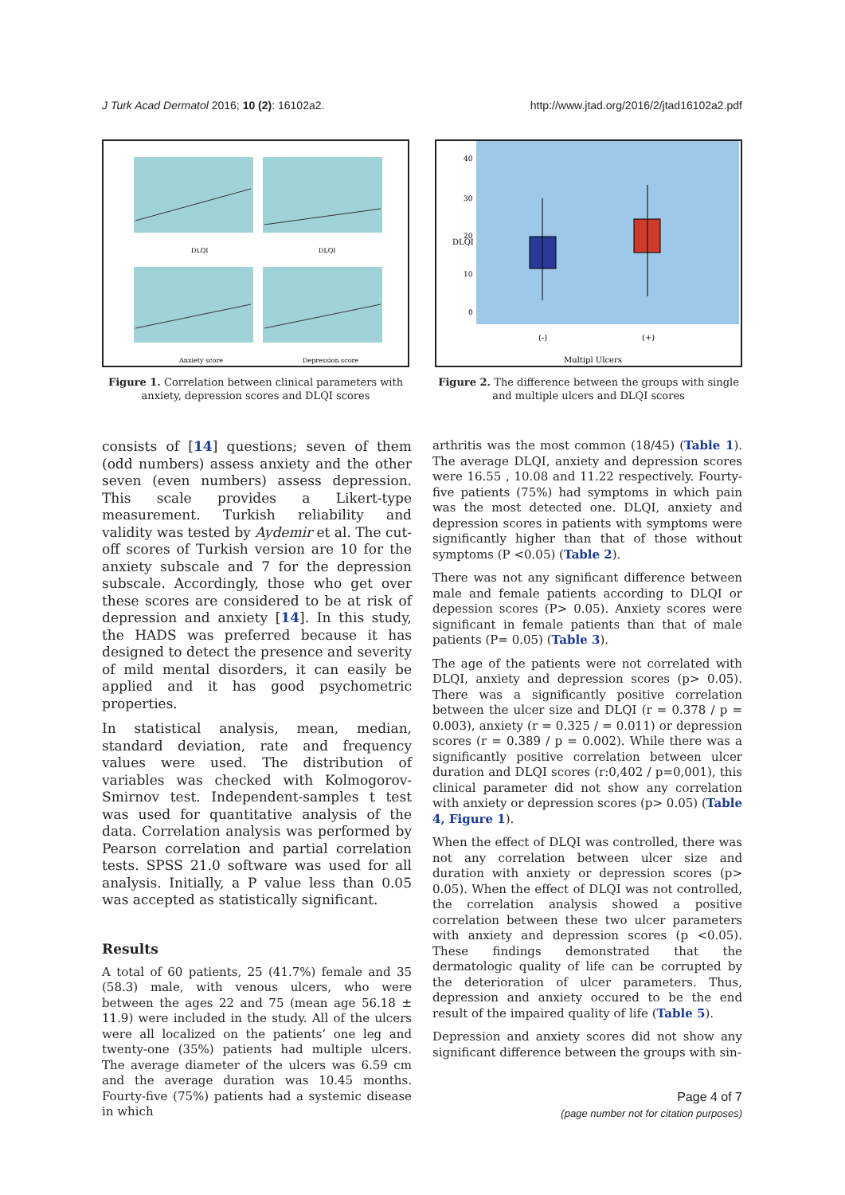J Turk Acad Dermatol 2016; 10 (2): 16102a2. http://www.jtad.org/2016/2/jtad16102a2.pdf
DLQI
DLQI
Anxiety score
Depression score
Figure 1. Correlation between clinical parameters with anxiety, depression scores and DLQI scores
DLQI
40
30
20
10
0
(-)
(+)
Multipl Ulcers
Figure 2. The difference between the groups with single and multiple ulcers and DLQI scores
consists of [14] questions; seven of them (odd numbers) assess anxiety and the other seven (even numbers) assess depression. This scale provides a Likert-type measurement. Turkish reliability and validity was tested by Aydemir et al. The cut-off scores of Turkish version are 10 for the anxiety subscale and 7 for the depression subscale. Accordingly, those who get over these scores are considered to be at risk of depression and anxiety [14]. In this study, the HADS was preferred because it has designed to detect the presence and severity of mild mental disorders, it can easily be applied and it has good psychometric properties.
In statistical analysis, mean, median, standard deviation, rate and frequency values were used. The distribution of variables was checked with Kolmogorov-Smirnov test. Independent-samples t test was used for quantitative analysis of the data. Correlation analysis was performed by Pearson correlation and partial correlation tests. SPSS 21.0 software was used for all analysis. Initially, a P value less than 0.05 was accepted as statistically significant.
Results
A total of 60 patients, 25 (41.7%) female and 35 (58.3) male, with venous ulcers, who were between the ages 22 and 75 (mean age 56.18 ± 11.9) were included in the study. All of the ulcers were all localized on the patients’ one leg and twenty-one (35%) patients had multiple ulcers. The average diameter of the ulcers was 6.59 cm and the average duration was 10.45 months. Fourty-five (75%) patients had a systemic disease in which
arthritis was the most common (18/45) (Table 1). The average DLQI, anxiety and depression scores were 16.55 , 10.08 and 11.22 respectively. Fourty-five patients (75%) had symptoms in which pain was the most detected one. DLQI, anxiety and depression scores in patients with symptoms were significantly higher than that of those without symptoms (P <0.05) (Table 2).
There was not any significant difference between male and female patients according to DLQI or depession scores (P> 0.05). Anxiety scores were significant in female patients than that of male patients (P= 0.05) (Table 3).
The age of the patients were not correlated with DLQI, anxiety and depression scores (p> 0.05). There was a significantly positive correlation between the ulcer size and DLQI (r = 0.378 / p = 0.003), anxiety (r = 0.325 / = 0.011) or depression scores (r = 0.389 / p = 0.002). While there was a significantly positive correlation between ulcer duration and DLQI scores (r:0,402 / p=0,001), this clinical parameter did not show any correlation with anxiety or depression scores (p> 0.05) (Table 4, Figure 1).
When the effect of DLQI was controlled, there was not any correlation between ulcer size and duration with anxiety or depression scores (p> 0.05). When the effect of DLQI was not controlled, the correlation analysis showed a positive correlation between these two ulcer parameters with anxiety and depression scores (p <0.05). These findings demonstrated that the dermatologic quality of life can be corrupted by the deterioration of ulcer parameters. Thus, depression and anxiety occured to be the end result of the impaired quality of life (Table 5).
Depression and anxiety scores did not show any significant difference between the groups with sin-
Page 4 of 7
(page number not for citation purposes)